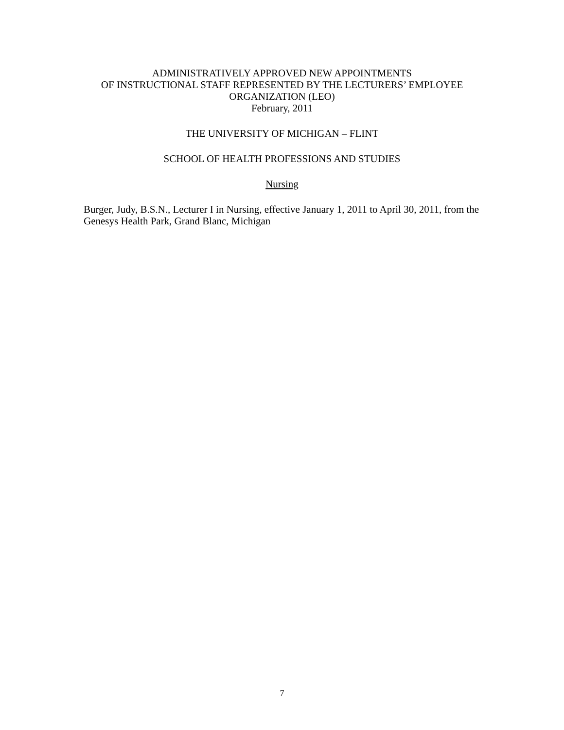ADMINISTRATIVELY APPROVED NEW APPOINTMENTS
OF INSTRUCTIONAL STAFF REPRESENTED BY THE LECTURERS’ EMPLOYEE
ORGANIZATION (LEO)
February, 2011
THE UNIVERSITY OF MICHIGAN – FLINT
SCHOOL OF HEALTH PROFESSIONS AND STUDIES
Nursing
Burger, Judy, B.S.N., Lecturer I in Nursing, effective January 1, 2011 to April 30, 2011, from the Genesys Health Park, Grand Blanc, Michigan
7